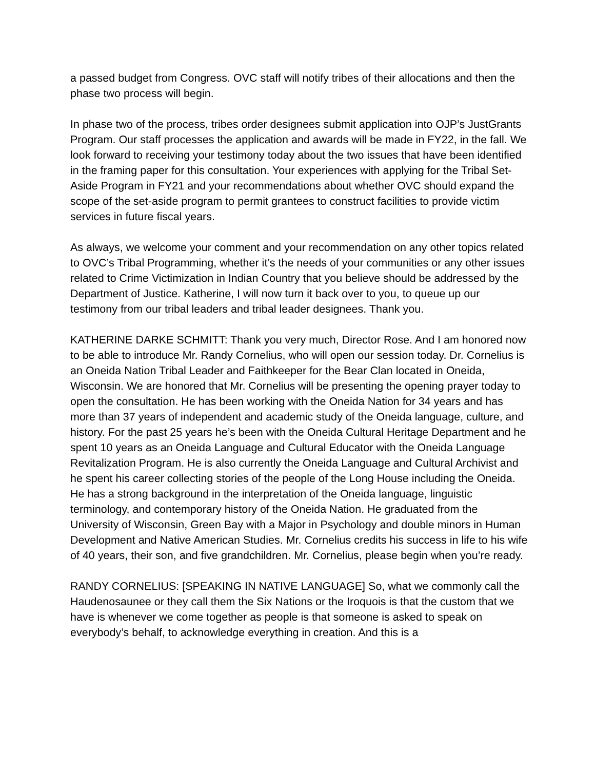a passed budget from Congress. OVC staff will notify tribes of their allocations and then the phase two process will begin.
In phase two of the process, tribes order designees submit application into OJP’s JustGrants Program. Our staff processes the application and awards will be made in FY22, in the fall. We look forward to receiving your testimony today about the two issues that have been identified in the framing paper for this consultation. Your experiences with applying for the Tribal Set-Aside Program in FY21 and your recommendations about whether OVC should expand the scope of the set-aside program to permit grantees to construct facilities to provide victim services in future fiscal years.
As always, we welcome your comment and your recommendation on any other topics related to OVC’s Tribal Programming, whether it’s the needs of your communities or any other issues related to Crime Victimization in Indian Country that you believe should be addressed by the Department of Justice. Katherine, I will now turn it back over to you, to queue up our testimony from our tribal leaders and tribal leader designees. Thank you.
KATHERINE DARKE SCHMITT: Thank you very much, Director Rose. And I am honored now to be able to introduce Mr. Randy Cornelius, who will open our session today. Dr. Cornelius is an Oneida Nation Tribal Leader and Faithkeeper for the Bear Clan located in Oneida, Wisconsin. We are honored that Mr. Cornelius will be presenting the opening prayer today to open the consultation. He has been working with the Oneida Nation for 34 years and has more than 37 years of independent and academic study of the Oneida language, culture, and history. For the past 25 years he’s been with the Oneida Cultural Heritage Department and he spent 10 years as an Oneida Language and Cultural Educator with the Oneida Language Revitalization Program. He is also currently the Oneida Language and Cultural Archivist and he spent his career collecting stories of the people of the Long House including the Oneida. He has a strong background in the interpretation of the Oneida language, linguistic terminology, and contemporary history of the Oneida Nation. He graduated from the University of Wisconsin, Green Bay with a Major in Psychology and double minors in Human Development and Native American Studies. Mr. Cornelius credits his success in life to his wife of 40 years, their son, and five grandchildren. Mr. Cornelius, please begin when you’re ready.
RANDY CORNELIUS: [SPEAKING IN NATIVE LANGUAGE] So, what we commonly call the Haudenosaunee or they call them the Six Nations or the Iroquois is that the custom that we have is whenever we come together as people is that someone is asked to speak on everybody’s behalf, to acknowledge everything in creation. And this is a